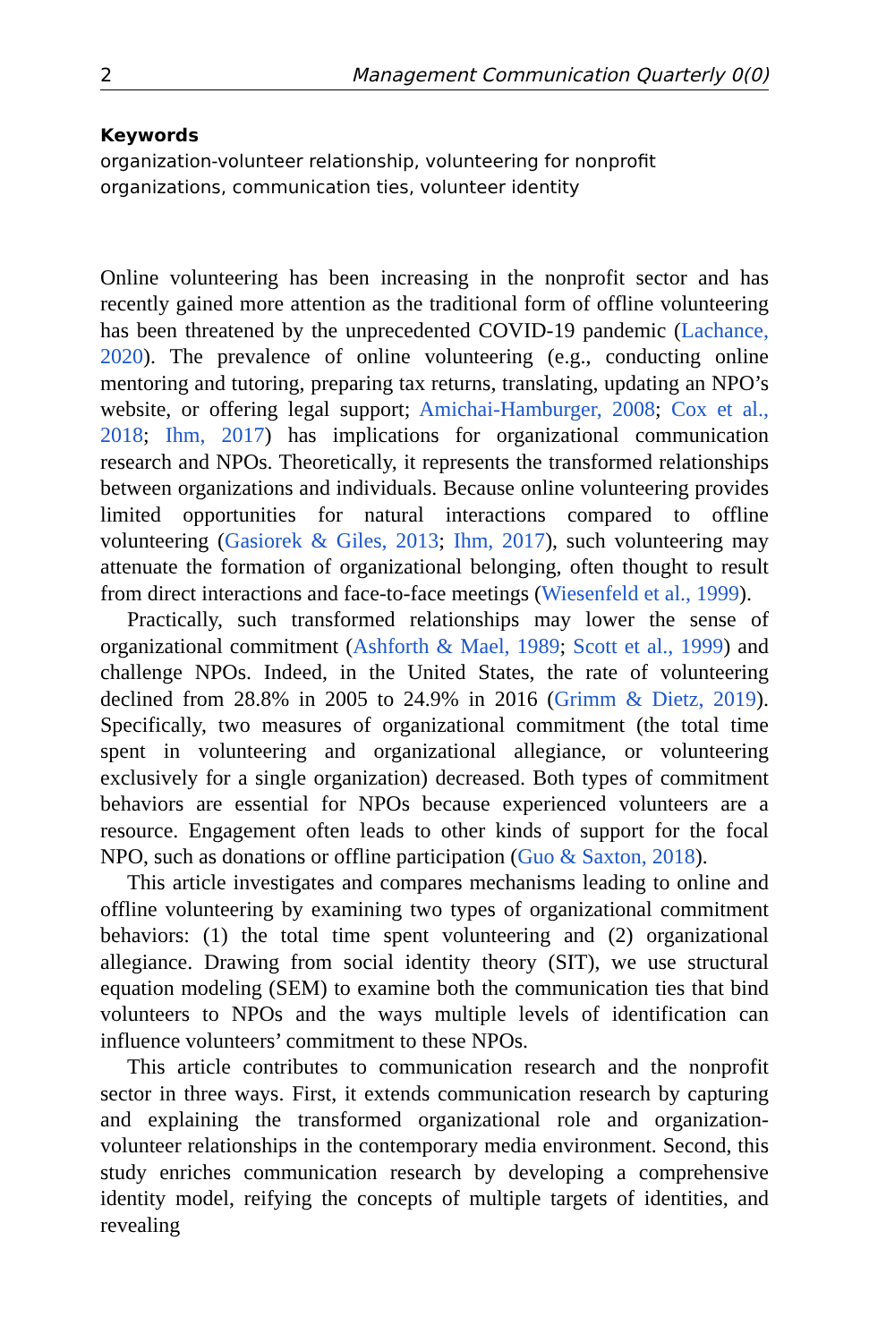2 Management Communication Quarterly 0(0)
Keywords
organization-volunteer relationship, volunteering for nonprofit organizations, communication ties, volunteer identity
Online volunteering has been increasing in the nonprofit sector and has recently gained more attention as the traditional form of offline volunteering has been threatened by the unprecedented COVID-19 pandemic (Lachance, 2020). The prevalence of online volunteering (e.g., conducting online mentoring and tutoring, preparing tax returns, translating, updating an NPO’s website, or offering legal support; Amichai-Hamburger, 2008; Cox et al., 2018; Ihm, 2017) has implications for organizational communication research and NPOs. Theoretically, it represents the transformed relationships between organizations and individuals. Because online volunteering provides limited opportunities for natural interactions compared to offline volunteering (Gasiorek & Giles, 2013; Ihm, 2017), such volunteering may attenuate the formation of organizational belonging, often thought to result from direct interactions and face-to-face meetings (Wiesenfeld et al., 1999).
Practically, such transformed relationships may lower the sense of organizational commitment (Ashforth & Mael, 1989; Scott et al., 1999) and challenge NPOs. Indeed, in the United States, the rate of volunteering declined from 28.8% in 2005 to 24.9% in 2016 (Grimm & Dietz, 2019). Specifically, two measures of organizational commitment (the total time spent in volunteering and organizational allegiance, or volunteering exclusively for a single organization) decreased. Both types of commitment behaviors are essential for NPOs because experienced volunteers are a resource. Engagement often leads to other kinds of support for the focal NPO, such as donations or offline participation (Guo & Saxton, 2018).
This article investigates and compares mechanisms leading to online and offline volunteering by examining two types of organizational commitment behaviors: (1) the total time spent volunteering and (2) organizational allegiance. Drawing from social identity theory (SIT), we use structural equation modeling (SEM) to examine both the communication ties that bind volunteers to NPOs and the ways multiple levels of identification can influence volunteers’ commitment to these NPOs.
This article contributes to communication research and the nonprofit sector in three ways. First, it extends communication research by capturing and explaining the transformed organizational role and organization-volunteer relationships in the contemporary media environment. Second, this study enriches communication research by developing a comprehensive identity model, reifying the concepts of multiple targets of identities, and revealing